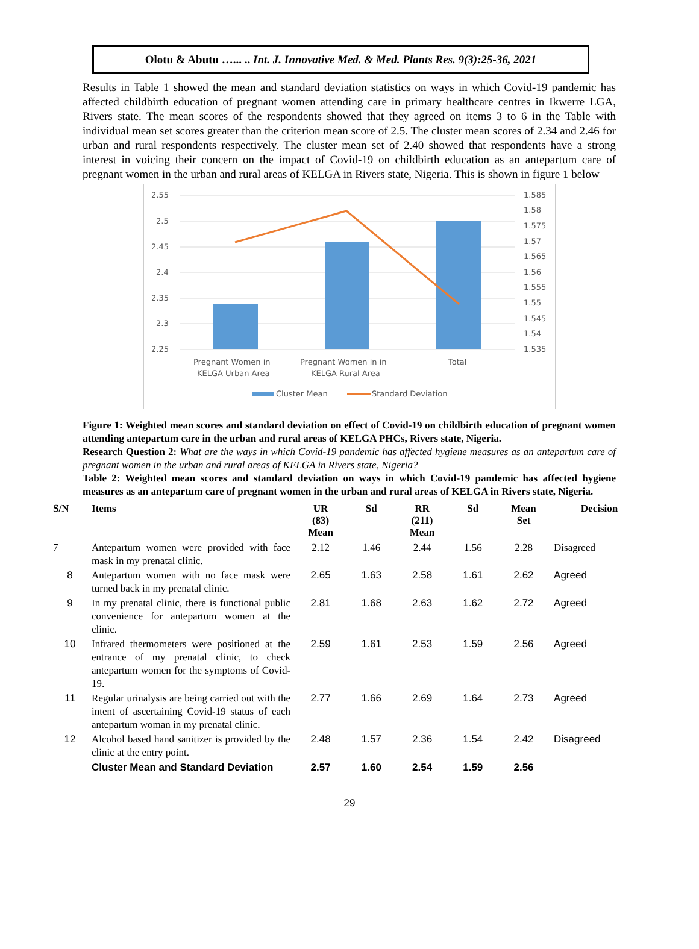Olotu & Abutu …... .. Int. J. Innovative Med. & Med. Plants Res. 9(3):25-36, 2021
Results in Table 1 showed the mean and standard deviation statistics on ways in which Covid-19 pandemic has affected childbirth education of pregnant women attending care in primary healthcare centres in Ikwerre LGA, Rivers state. The mean scores of the respondents showed that they agreed on items 3 to 6 in the Table with individual mean set scores greater than the criterion mean score of 2.5. The cluster mean scores of 2.34 and 2.46 for urban and rural respondents respectively. The cluster mean set of 2.40 showed that respondents have a strong interest in voicing their concern on the impact of Covid-19 on childbirth education as an antepartum care of pregnant women in the urban and rural areas of KELGA in Rivers state, Nigeria. This is shown in figure 1 below
2.55
2.5
2.45
2.4
2.35
2.3
2.25
1.585
1.58
1.575
1.57
1.565
1.56
1.555
1.55
1.545
1.54
1.535
Pregnant Women in
KELGA Urban Area
Pregnant Women in in
KELGA Rural Area
Total
Cluster Mean
Standard Deviation
Figure 1: Weighted mean scores and standard deviation on effect of Covid-19 on childbirth education of pregnant women attending antepartum care in the urban and rural areas of KELGA PHCs, Rivers state, Nigeria.
Research Question 2: What are the ways in which Covid-19 pandemic has affected hygiene measures as an antepartum care of pregnant women in the urban and rural areas of KELGA in Rivers state, Nigeria?
Table 2: Weighted mean scores and standard deviation on ways in which Covid-19 pandemic has affected hygiene measures as an antepartum care of pregnant women in the urban and rural areas of KELGA in Rivers state, Nigeria.
| S/N | Items | UR (83) Mean | Sd | RR (211) Mean | Sd | Mean Set | Decision |
| --- | --- | --- | --- | --- | --- | --- | --- |
| 7 | Antepartum women were provided with face mask in my prenatal clinic. | 2.12 | 1.46 | 2.44 | 1.56 | 2.28 | Disagreed |
| 8 | Antepartum women with no face mask were turned back in my prenatal clinic. | 2.65 | 1.63 | 2.58 | 1.61 | 2.62 | Agreed |
| 9 | In my prenatal clinic, there is functional public convenience for antepartum women at the clinic. | 2.81 | 1.68 | 2.63 | 1.62 | 2.72 | Agreed |
| 10 | Infrared thermometers were positioned at the entrance of my prenatal clinic, to check antepartum women for the symptoms of Covid-19. | 2.59 | 1.61 | 2.53 | 1.59 | 2.56 | Agreed |
| 11 | Regular urinalysis are being carried out with the intent of ascertaining Covid-19 status of each antepartum woman in my prenatal clinic. | 2.77 | 1.66 | 2.69 | 1.64 | 2.73 | Agreed |
| 12 | Alcohol based hand sanitizer is provided by the clinic at the entry point. | 2.48 | 1.57 | 2.36 | 1.54 | 2.42 | Disagreed |
| | Cluster Mean and Standard Deviation | 2.57 | 1.60 | 2.54 | 1.59 | 2.56 | |
29